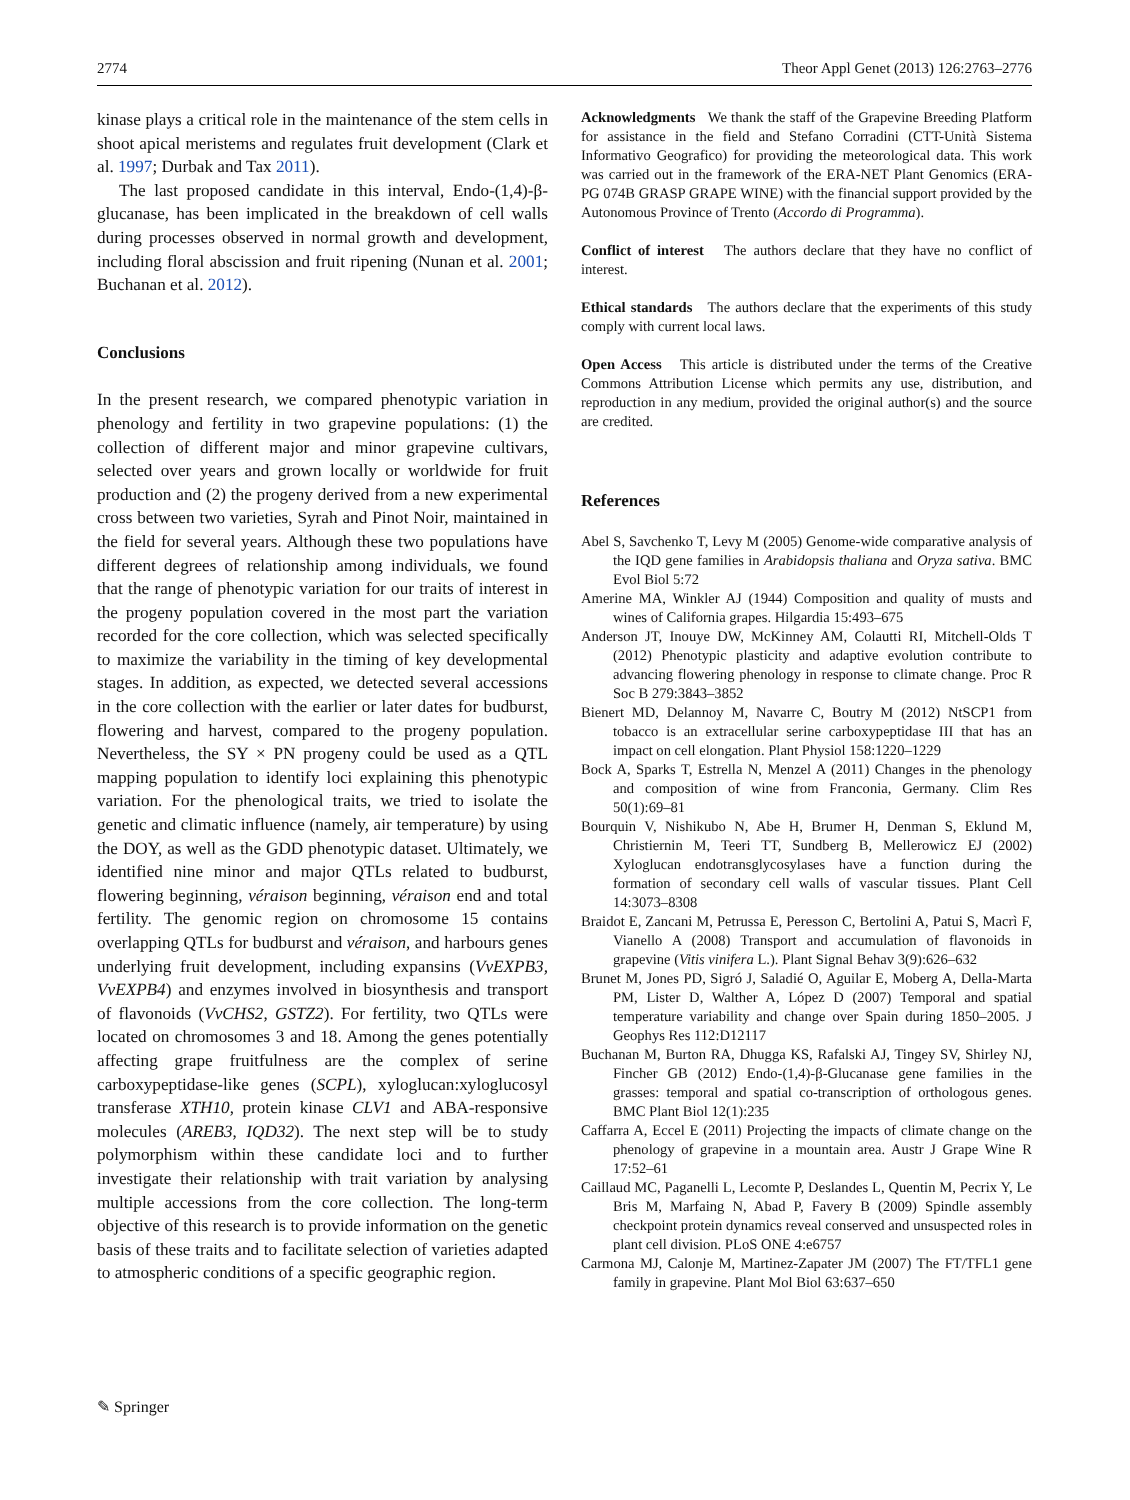2774 Theor Appl Genet (2013) 126:2763–2776
kinase plays a critical role in the maintenance of the stem cells in shoot apical meristems and regulates fruit development (Clark et al. 1997; Durbak and Tax 2011).
The last proposed candidate in this interval, Endo-(1,4)-β-glucanase, has been implicated in the breakdown of cell walls during processes observed in normal growth and development, including floral abscission and fruit ripening (Nunan et al. 2001; Buchanan et al. 2012).
Conclusions
In the present research, we compared phenotypic variation in phenology and fertility in two grapevine populations: (1) the collection of different major and minor grapevine cultivars, selected over years and grown locally or worldwide for fruit production and (2) the progeny derived from a new experimental cross between two varieties, Syrah and Pinot Noir, maintained in the field for several years. Although these two populations have different degrees of relationship among individuals, we found that the range of phenotypic variation for our traits of interest in the progeny population covered in the most part the variation recorded for the core collection, which was selected specifically to maximize the variability in the timing of key developmental stages. In addition, as expected, we detected several accessions in the core collection with the earlier or later dates for budburst, flowering and harvest, compared to the progeny population. Nevertheless, the SY × PN progeny could be used as a QTL mapping population to identify loci explaining this phenotypic variation. For the phenological traits, we tried to isolate the genetic and climatic influence (namely, air temperature) by using the DOY, as well as the GDD phenotypic dataset. Ultimately, we identified nine minor and major QTLs related to budburst, flowering beginning, véraison beginning, véraison end and total fertility. The genomic region on chromosome 15 contains overlapping QTLs for budburst and véraison, and harbours genes underlying fruit development, including expansins (VvEXPB3, VvEXPB4) and enzymes involved in biosynthesis and transport of flavonoids (VvCHS2, GSTZ2). For fertility, two QTLs were located on chromosomes 3 and 18. Among the genes potentially affecting grape fruitfulness are the complex of serine carboxypeptidase-like genes (SCPL), xyloglucan:xyloglucosyl transferase XTH10, protein kinase CLV1 and ABA-responsive molecules (AREB3, IQD32). The next step will be to study polymorphism within these candidate loci and to further investigate their relationship with trait variation by analysing multiple accessions from the core collection. The long-term objective of this research is to provide information on the genetic basis of these traits and to facilitate selection of varieties adapted to atmospheric conditions of a specific geographic region.
Acknowledgments We thank the staff of the Grapevine Breeding Platform for assistance in the field and Stefano Corradini (CTT-Unità Sistema Informativo Geografico) for providing the meteorological data. This work was carried out in the framework of the ERA-NET Plant Genomics (ERA-PG 074B GRASP GRAPE WINE) with the financial support provided by the Autonomous Province of Trento (Accordo di Programma).
Conflict of interest The authors declare that they have no conflict of interest.
Ethical standards The authors declare that the experiments of this study comply with current local laws.
Open Access This article is distributed under the terms of the Creative Commons Attribution License which permits any use, distribution, and reproduction in any medium, provided the original author(s) and the source are credited.
References
Abel S, Savchenko T, Levy M (2005) Genome-wide comparative analysis of the IQD gene families in Arabidopsis thaliana and Oryza sativa. BMC Evol Biol 5:72
Amerine MA, Winkler AJ (1944) Composition and quality of musts and wines of California grapes. Hilgardia 15:493–675
Anderson JT, Inouye DW, McKinney AM, Colautti RI, Mitchell-Olds T (2012) Phenotypic plasticity and adaptive evolution contribute to advancing flowering phenology in response to climate change. Proc R Soc B 279:3843–3852
Bienert MD, Delannoy M, Navarre C, Boutry M (2012) NtSCP1 from tobacco is an extracellular serine carboxypeptidase III that has an impact on cell elongation. Plant Physiol 158:1220–1229
Bock A, Sparks T, Estrella N, Menzel A (2011) Changes in the phenology and composition of wine from Franconia, Germany. Clim Res 50(1):69–81
Bourquin V, Nishikubo N, Abe H, Brumer H, Denman S, Eklund M, Christiernin M, Teeri TT, Sundberg B, Mellerowicz EJ (2002) Xyloglucan endotransglycosylases have a function during the formation of secondary cell walls of vascular tissues. Plant Cell 14:3073–8308
Braidot E, Zancani M, Petrussa E, Peresson C, Bertolini A, Patui S, Macrì F, Vianello A (2008) Transport and accumulation of flavonoids in grapevine (Vitis vinifera L.). Plant Signal Behav 3(9):626–632
Brunet M, Jones PD, Sigró J, Saladié O, Aguilar E, Moberg A, Della-Marta PM, Lister D, Walther A, López D (2007) Temporal and spatial temperature variability and change over Spain during 1850–2005. J Geophys Res 112:D12117
Buchanan M, Burton RA, Dhugga KS, Rafalski AJ, Tingey SV, Shirley NJ, Fincher GB (2012) Endo-(1,4)-β-Glucanase gene families in the grasses: temporal and spatial co-transcription of orthologous genes. BMC Plant Biol 12(1):235
Caffarra A, Eccel E (2011) Projecting the impacts of climate change on the phenology of grapevine in a mountain area. Austr J Grape Wine R 17:52–61
Caillaud MC, Paganelli L, Lecomte P, Deslandes L, Quentin M, Pecrix Y, Le Bris M, Marfaing N, Abad P, Favery B (2009) Spindle assembly checkpoint protein dynamics reveal conserved and unsuspected roles in plant cell division. PLoS ONE 4:e6757
Carmona MJ, Calonje M, Martinez-Zapater JM (2007) The FT/TFL1 gene family in grapevine. Plant Mol Biol 63:637–650
✎ Springer